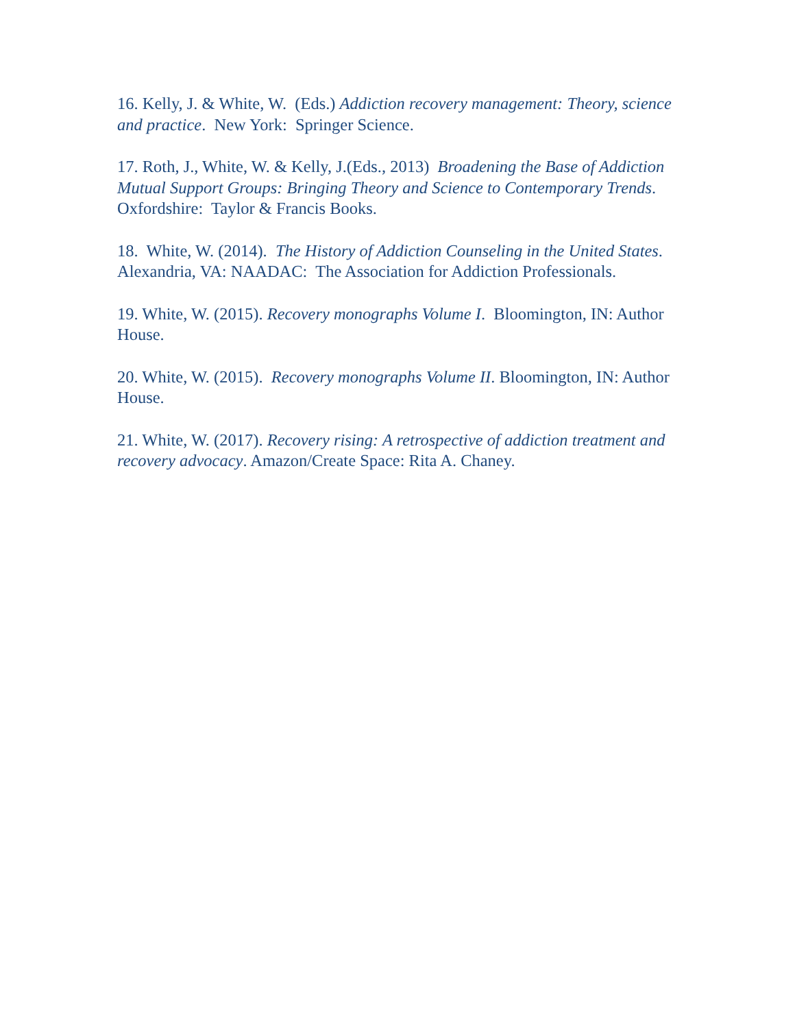16. Kelly, J. & White, W. (Eds.) Addiction recovery management: Theory, science and practice. New York: Springer Science.
17. Roth, J., White, W. & Kelly, J.(Eds., 2013) Broadening the Base of Addiction Mutual Support Groups: Bringing Theory and Science to Contemporary Trends. Oxfordshire: Taylor & Francis Books.
18. White, W. (2014). The History of Addiction Counseling in the United States. Alexandria, VA: NAADAC: The Association for Addiction Professionals.
19. White, W. (2015). Recovery monographs Volume I. Bloomington, IN: Author House.
20. White, W. (2015). Recovery monographs Volume II. Bloomington, IN: Author House.
21. White, W. (2017). Recovery rising: A retrospective of addiction treatment and recovery advocacy. Amazon/Create Space: Rita A. Chaney.